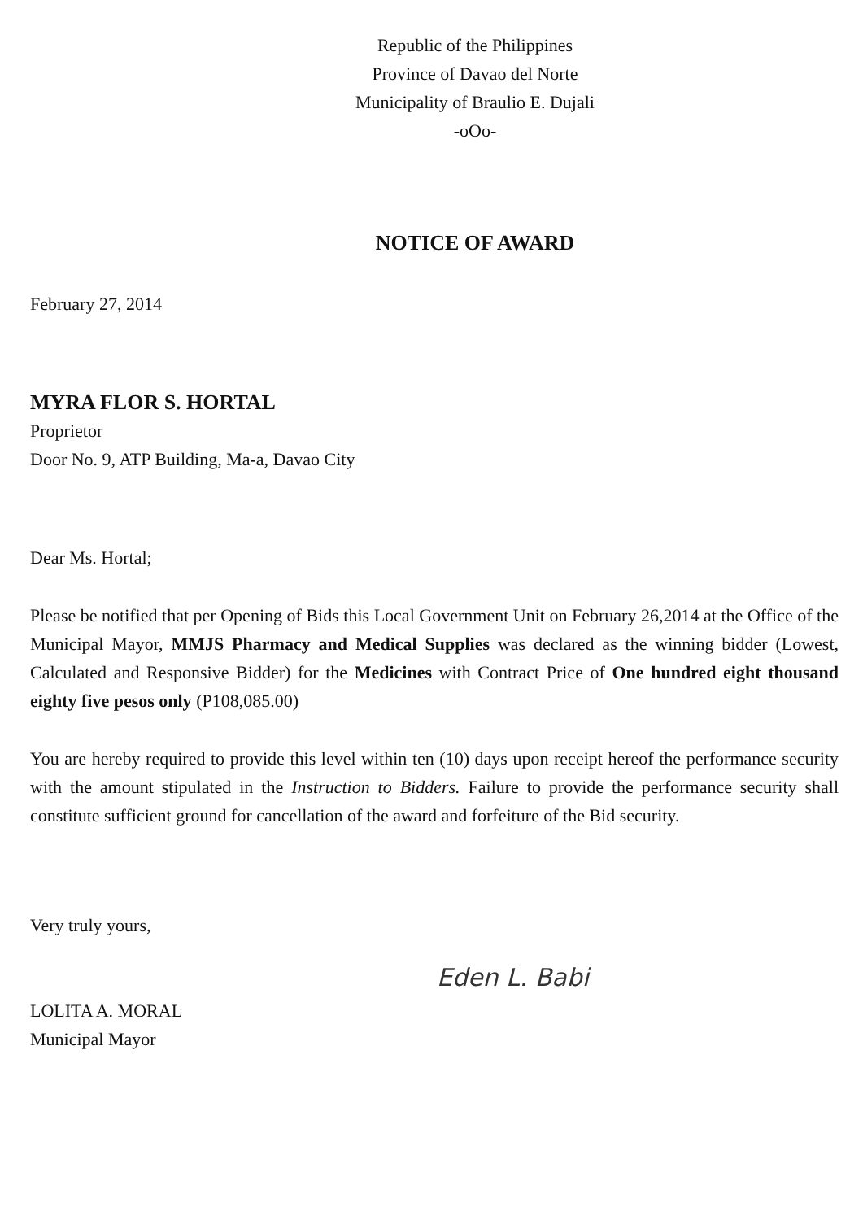Republic of the Philippines
Province of Davao del Norte
Municipality of Braulio E. Dujali
-oOo-
NOTICE OF AWARD
February 27, 2014
MYRA FLOR S. HORTAL
Proprietor
Door No. 9, ATP Building, Ma-a, Davao City
Dear Ms. Hortal;
Please be notified that per Opening of Bids this Local Government Unit on February 26,2014 at the Office of the Municipal Mayor, MMJS Pharmacy and Medical Supplies was declared as the winning bidder (Lowest, Calculated and Responsive Bidder) for the Medicines with Contract Price of One hundred eight thousand eighty five pesos only (P108,085.00)
You are hereby required to provide this level within ten (10) days upon receipt hereof the performance security with the amount stipulated in the Instruction to Bidders. Failure to provide the performance security shall constitute sufficient ground for cancellation of the award and forfeiture of the Bid security.
Very truly yours,
LOLITA A. MORAL
Municipal Mayor
Eden L. Babi